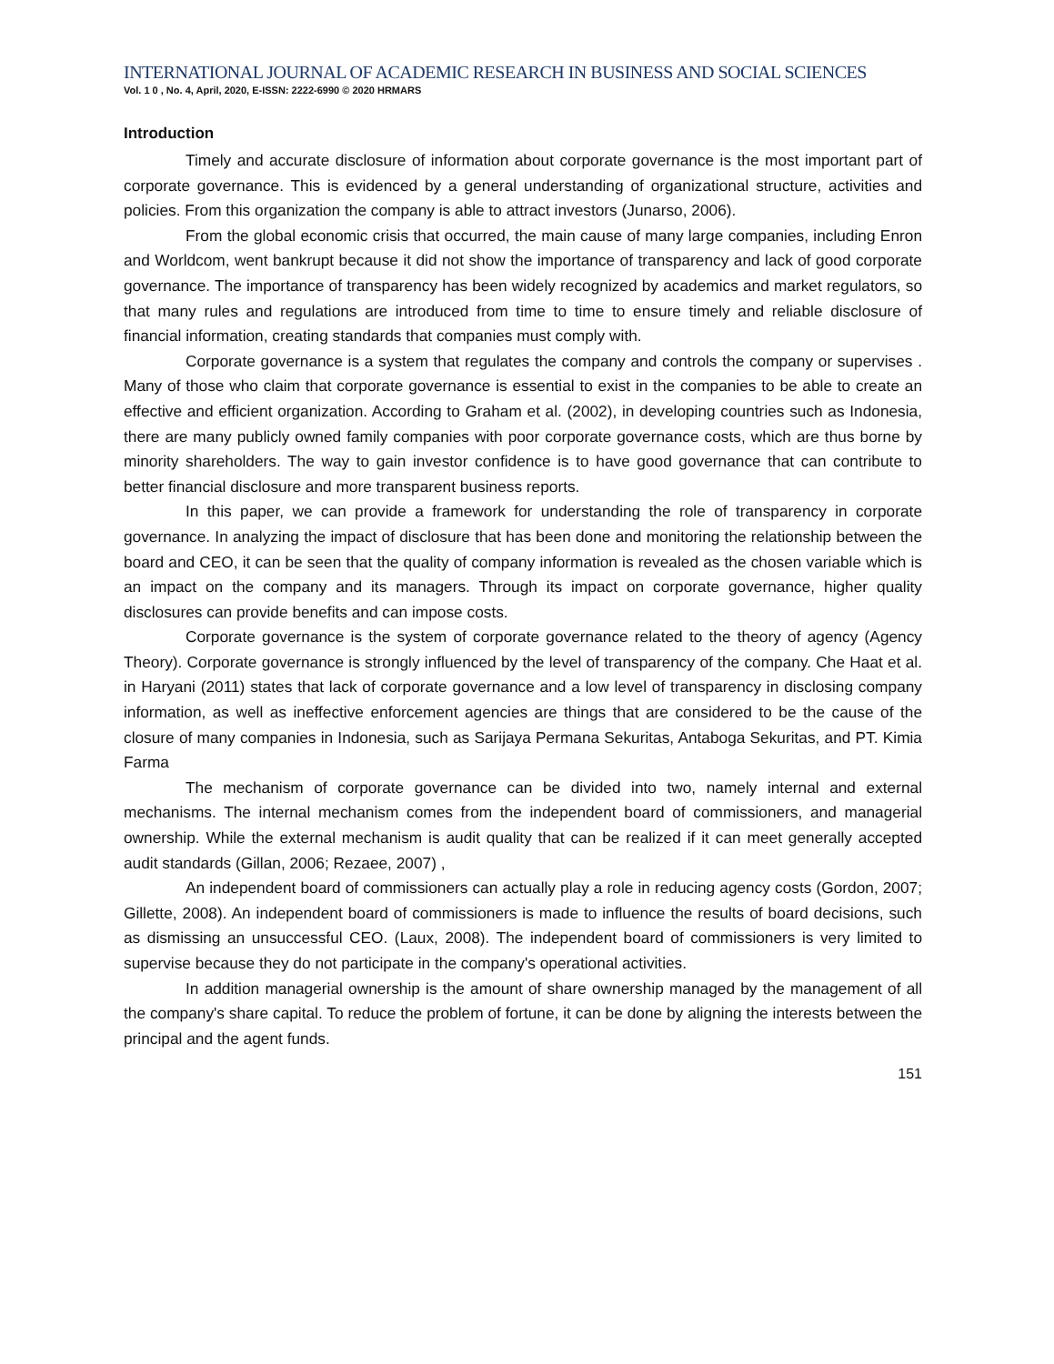INTERNATIONAL JOURNAL OF ACADEMIC RESEARCH IN BUSINESS AND SOCIAL SCIENCES
Vol. 1 0 , No. 4, April, 2020, E-ISSN: 2222-6990 © 2020 HRMARS
Introduction
Timely and accurate disclosure of information about corporate governance is the most important part of corporate governance. This is evidenced by a general understanding of organizational structure, activities and policies. From this organization the company is able to attract investors (Junarso, 2006).
From the global economic crisis that occurred, the main cause of many large companies, including Enron and Worldcom, went bankrupt because it did not show the importance of transparency and lack of good corporate governance. The importance of transparency has been widely recognized by academics and market regulators, so that many rules and regulations are introduced from time to time to ensure timely and reliable disclosure of financial information, creating standards that companies must comply with.
Corporate governance is a system that regulates the company and controls the company or supervises . Many of those who claim that corporate governance is essential to exist in the companies to be able to create an effective and efficient organization. According to Graham et al. (2002), in developing countries such as Indonesia, there are many publicly owned family companies with poor corporate governance costs, which are thus borne by minority shareholders. The way to gain investor confidence is to have good governance that can contribute to better financial disclosure and more transparent business reports.
In this paper, we can provide a framework for understanding the role of transparency in corporate governance. In analyzing the impact of disclosure that has been done and monitoring the relationship between the board and CEO, it can be seen that the quality of company information is revealed as the chosen variable which is an impact on the company and its managers. Through its impact on corporate governance, higher quality disclosures can provide benefits and can impose costs.
Corporate governance is the system of corporate governance related to the theory of agency (Agency Theory). Corporate governance is strongly influenced by the level of transparency of the company. Che Haat et al. in Haryani (2011) states that lack of corporate governance and a low level of transparency in disclosing company information, as well as ineffective enforcement agencies are things that are considered to be the cause of the closure of many companies in Indonesia, such as Sarijaya Permana Sekuritas, Antaboga Sekuritas, and PT. Kimia Farma
The mechanism of corporate governance can be divided into two, namely internal and external mechanisms. The internal mechanism comes from the independent board of commissioners, and managerial ownership. While the external mechanism is audit quality that can be realized if it can meet generally accepted audit standards (Gillan, 2006; Rezaee, 2007) ,
An independent board of commissioners can actually play a role in reducing agency costs (Gordon, 2007; Gillette, 2008). An independent board of commissioners is made to influence the results of board decisions, such as dismissing an unsuccessful CEO. (Laux, 2008). The independent board of commissioners is very limited to supervise because they do not participate in the company's operational activities.
In addition managerial ownership is the amount of share ownership managed by the management of all the company's share capital. To reduce the problem of fortune, it can be done by aligning the interests between the principal and the agent funds.
151